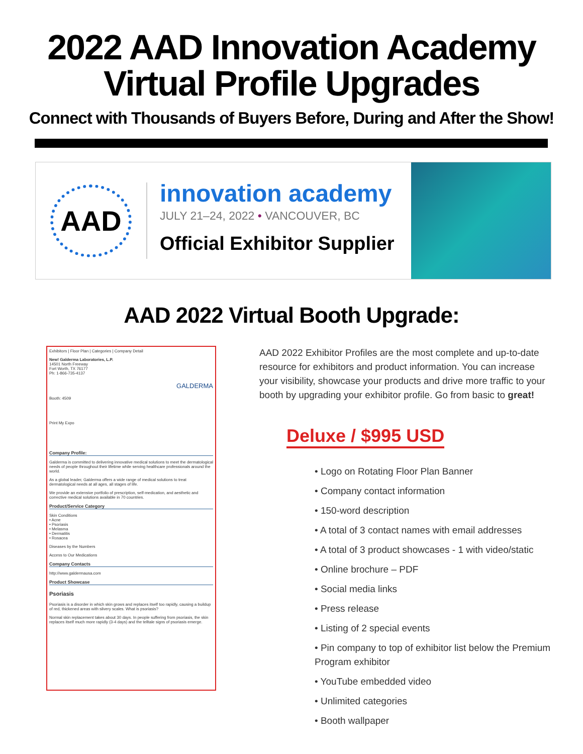2022 AAD Innovation Academy
Virtual Profile Upgrades
Connect with Thousands of Buyers Before, During and After the Show!
AAD
innovation academy
JULY 21–24, 2022 • VANCOUVER, BC
Official Exhibitor Supplier
AAD 2022 Virtual Booth Upgrade:
Exhibitors | Floor Plan | Categories | Company Detail
New! Galderma Laboratories, L.P.
14501 North Freeway
Fort Worth, TX 76177
Ph: 1-866-735-4137
GALDERMA
Booth: 4509
Print My Expo
Company Profile:
Galderma is committed to delivering innovative medical solutions to meet the dermatological needs of people throughout their lifetime while serving healthcare professionals around the world.
As a global leader, Galderma offers a wide range of medical solutions to treat dermatological needs at all ages, all stages of life.
We provide an extensive portfolio of prescription, self-medication, and aesthetic and corrective medical solutions available in 70 countries.
Product/Service Category
Skin Conditions
• Acne
• Psoriasis
• Melasma
• Dermatitis
• Rosacea
Diseases by the Numbers
Access to Our Medications
Company Contacts
http://www.galdermausa.com
Product Showcase
Psoriasis
Psoriasis is a disorder in which skin grows and replaces itself too rapidly, causing a buildup of red, thickened areas with silvery scales. What is psoriasis?
Normal skin replacement takes about 30 days. In people suffering from psoriasis, the skin replaces itself much more rapidly (3-4 days) and the telltale signs of psoriasis emerge.
AAD 2022 Exhibitor Profiles are the most complete and up-to-date resource for exhibitors and product information. You can increase your visibility, showcase your products and drive more traffic to your booth by upgrading your exhibitor profile. Go from basic to great!
Deluxe / $995 USD
• Logo on Rotating Floor Plan Banner
• Company contact information
• 150-word description
• A total of 3 contact names with email addresses
• A total of 3 product showcases - 1 with video/static
• Online brochure – PDF
• Social media links
• Press release
• Listing of 2 special events
• Pin company to top of exhibitor list below the Premium Program exhibitor
• YouTube embedded video
• Unlimited categories
• Booth wallpaper